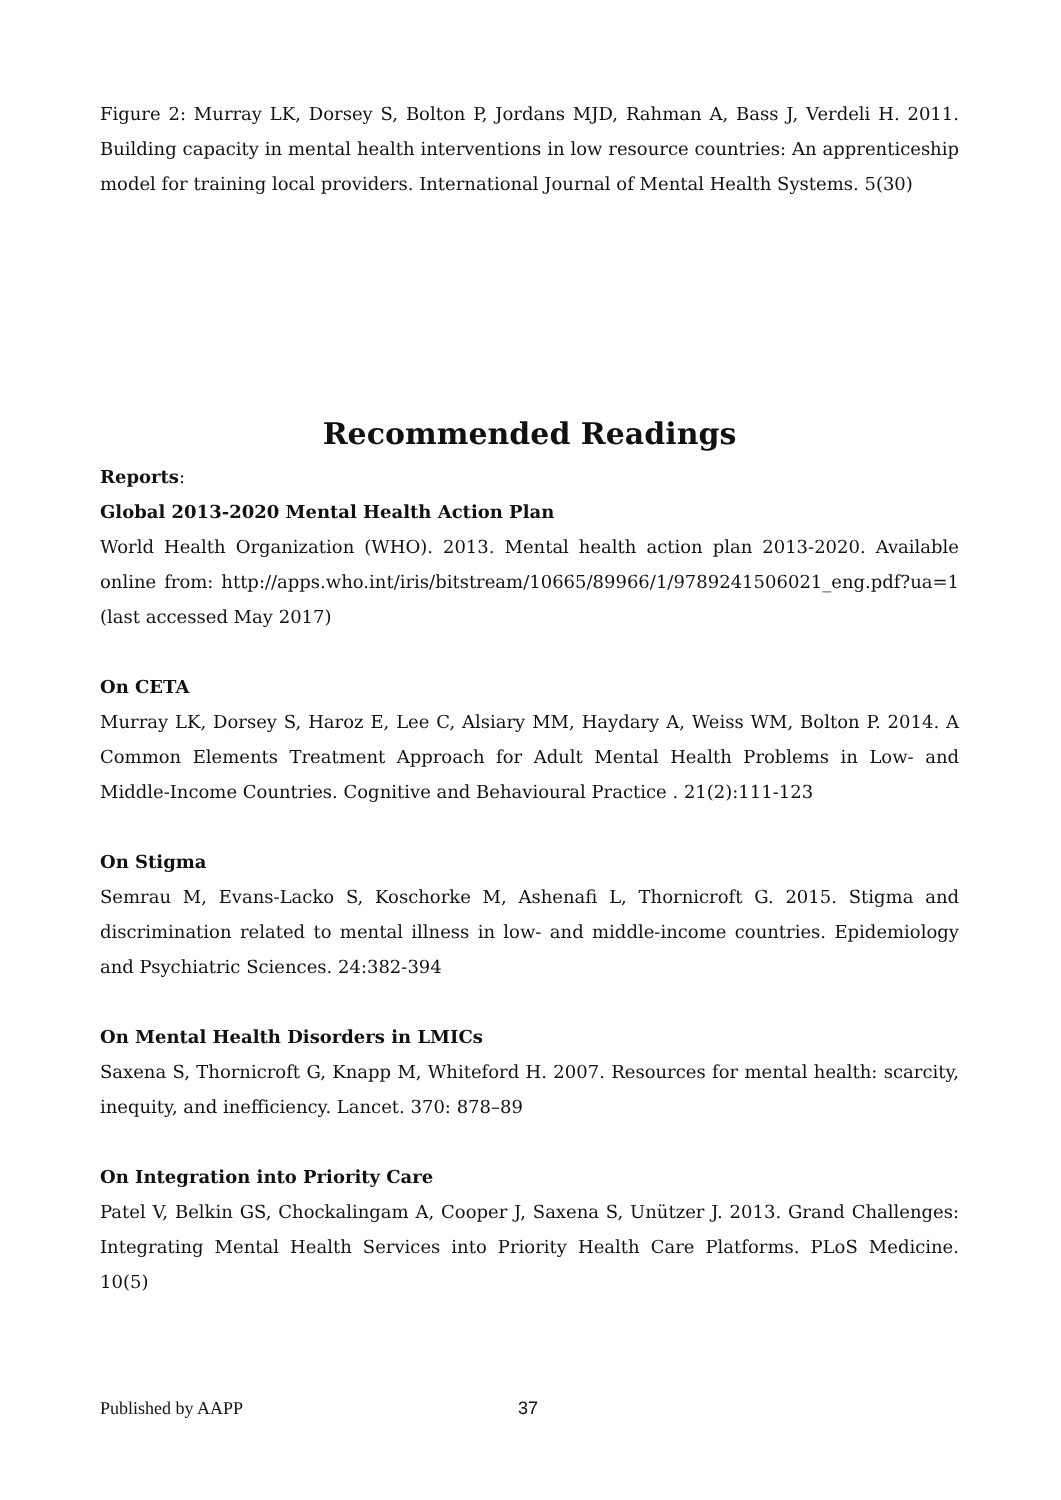Figure 2: Murray LK, Dorsey S, Bolton P, Jordans MJD, Rahman A, Bass J, Verdeli H. 2011. Building capacity in mental health interventions in low resource countries: An apprenticeship model for training local providers. International Journal of Mental Health Systems. 5(30)
Recommended Readings
Reports:
Global 2013-2020 Mental Health Action Plan
World Health Organization (WHO). 2013. Mental health action plan 2013-2020. Available online from: http://apps.who.int/iris/bitstream/10665/89966/1/9789241506021_eng.pdf?ua=1 (last accessed May 2017)
On CETA
Murray LK, Dorsey S, Haroz E, Lee C, Alsiary MM, Haydary A, Weiss WM, Bolton P. 2014. A Common Elements Treatment Approach for Adult Mental Health Problems in Low- and Middle-Income Countries. Cognitive and Behavioural Practice . 21(2):111-123
On Stigma
Semrau M, Evans-Lacko S, Koschorke M, Ashenafi L, Thornicroft G. 2015. Stigma and discrimination related to mental illness in low- and middle-income countries. Epidemiology and Psychiatric Sciences. 24:382-394
On Mental Health Disorders in LMICs
Saxena S, Thornicroft G, Knapp M, Whiteford H. 2007. Resources for mental health: scarcity, inequity, and inefficiency. Lancet. 370: 878–89
On Integration into Priority Care
Patel V, Belkin GS, Chockalingam A, Cooper J, Saxena S, Unützer J. 2013. Grand Challenges: Integrating Mental Health Services into Priority Health Care Platforms. PLoS Medicine. 10(5)
Published by AAPP 37